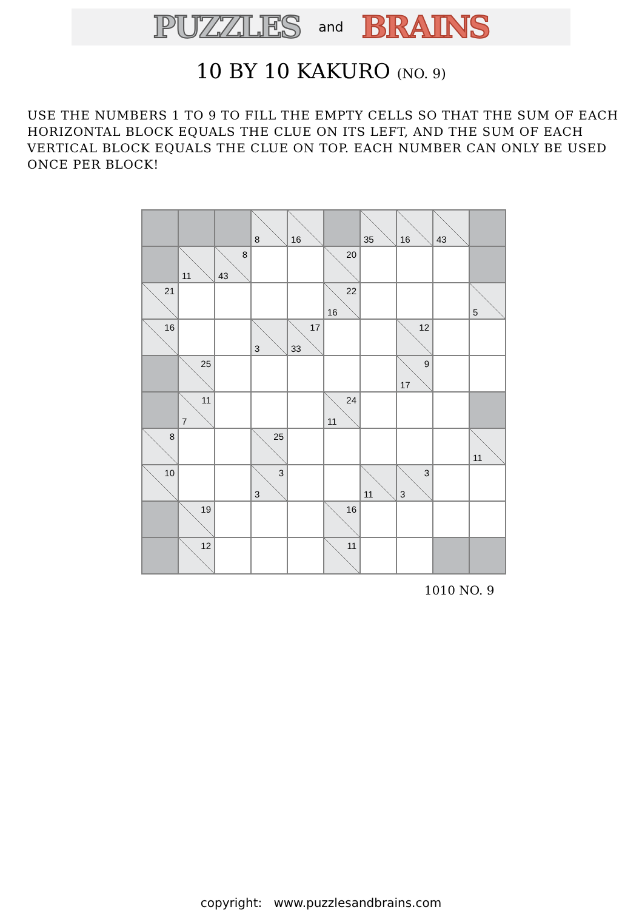PUZZLES and BRAINS
10 BY 10 KAKURO (NO. 9)
USE THE NUMBERS 1 TO 9 TO FILL THE EMPTY CELLS SO THAT THE SUM OF EACH HORIZONTAL BLOCK EQUALS THE CLUE ON ITS LEFT, AND THE SUM OF EACH VERTICAL BLOCK EQUALS THE CLUE ON TOP. EACH NUMBER CAN ONLY BE USED ONCE PER BLOCK!
| | | | 8 | 16 | | 35 | 16 | 43 | |
| | 11 | 8 43 | | | 20 | | | | |
| 21 | | | | | 22 16 | | | | 5 |
| 16 | | | 3 | 17 33 | | | 12 | | |
| | 25 | | | | | | 9 17 | | |
| | 11 7 | | | | 24 11 | | | | |
| 8 | | | 25 | | | | | | 11 |
| 10 | | | 3 3 | | | 11 | 3 3 | | |
| | 19 | | | | 16 | | | | |
| | 12 | | | | 11 | | | | |
1010 NO. 9
copyright: www.puzzlesandbrains.com